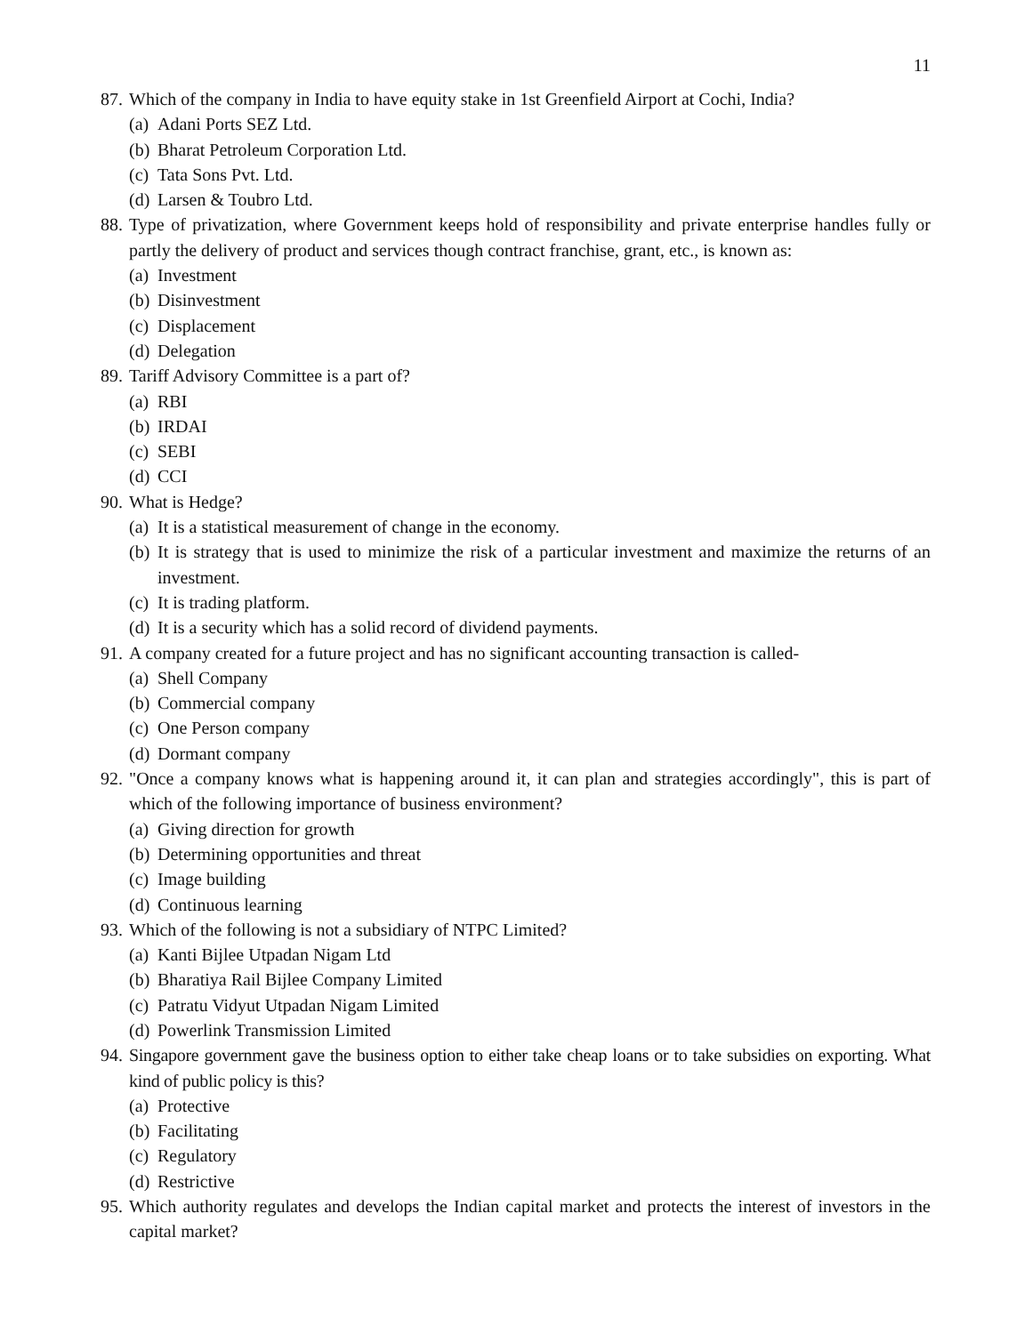11
87. Which of the company in India to have equity stake in 1st Greenfield Airport at Cochi, India?
(a) Adani Ports SEZ Ltd.
(b) Bharat Petroleum Corporation Ltd.
(c) Tata Sons Pvt. Ltd.
(d) Larsen & Toubro Ltd.
88. Type of privatization, where Government keeps hold of responsibility and private enterprise handles fully or partly the delivery of product and services though contract franchise, grant, etc., is known as:
(a) Investment
(b) Disinvestment
(c) Displacement
(d) Delegation
89. Tariff Advisory Committee is a part of?
(a) RBI
(b) IRDAI
(c) SEBI
(d) CCI
90. What is Hedge?
(a) It is a statistical measurement of change in the economy.
(b) It is strategy that is used to minimize the risk of a particular investment and maximize the returns of an investment.
(c) It is trading platform.
(d) It is a security which has a solid record of dividend payments.
91. A company created for a future project and has no significant accounting transaction is called-
(a) Shell Company
(b) Commercial company
(c) One Person company
(d) Dormant company
92. "Once a company knows what is happening around it, it can plan and strategies accordingly", this is part of which of the following importance of business environment?
(a) Giving direction for growth
(b) Determining opportunities and threat
(c) Image building
(d) Continuous learning
93. Which of the following is not a subsidiary of NTPC Limited?
(a) Kanti Bijlee Utpadan Nigam Ltd
(b) Bharatiya Rail Bijlee Company Limited
(c) Patratu Vidyut Utpadan Nigam Limited
(d) Powerlink Transmission Limited
94. Singapore government gave the business option to either take cheap loans or to take subsidies on exporting. What kind of public policy is this?
(a) Protective
(b) Facilitating
(c) Regulatory
(d) Restrictive
95. Which authority regulates and develops the Indian capital market and protects the interest of investors in the capital market?